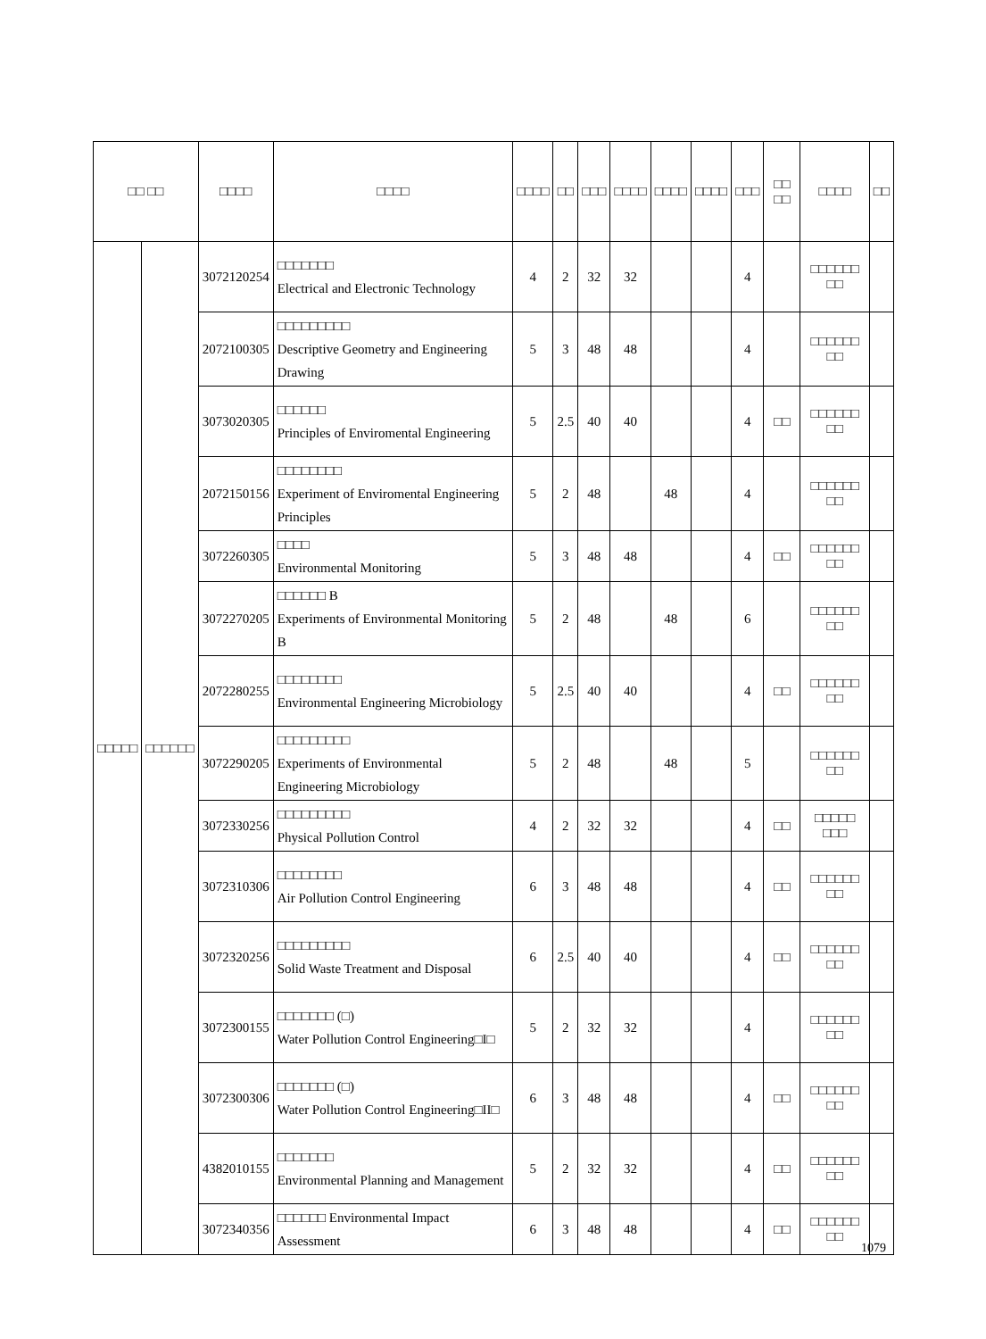| □□ □□ | | □□□□ | □□□□ | □□□□ | □□ | □□□ | □□□□ | □□□□ | □□□□ | □□□ | □□ □□ | □□□□ | □□ |
| --- | --- | --- | --- | --- | --- | --- | --- | --- | --- | --- | --- | --- | --- |
| □□□□□ | □□□□□□ | 3072120254 | □□□□□□□ Electrical and Electronic Technology | 4 | 2 | 32 | 32 | | | 4 | | □□□□□□ □□ | |
| | | 2072100305 | □□□□□□□□□ Descriptive Geometry and Engineering Drawing | 5 | 3 | 48 | 48 | | | 4 | | □□□□□□ □□ | |
| | | 3073020305 | □□□□□□ Principles of Enviromental Engineering | 5 | 2.5 | 40 | 40 | | | 4 | □□ | □□□□□□ □□ | |
| | | 2072150156 | □□□□□□□□ Experiment of Enviromental Engineering Principles | 5 | 2 | 48 | | 48 | | 4 | | □□□□□□ □□ | |
| | | 3072260305 | □□□□ Environmental Monitoring | 5 | 3 | 48 | 48 | | | 4 | □□ | □□□□□□ □□ | |
| | | 3072270205 | □□□□□□ B Experiments of Environmental Monitoring B | 5 | 2 | 48 | | 48 | | 6 | | □□□□□□ □□ | |
| | | 2072280255 | □□□□□□□□ Environmental Engineering Microbiology | 5 | 2.5 | 40 | 40 | | | 4 | □□ | □□□□□□ □□ | |
| | | 3072290205 | □□□□□□□□□ Experiments of Environmental Engineering Microbiology | 5 | 2 | 48 | | 48 | | 5 | | □□□□□□ □□ | |
| | | 3072330256 | □□□□□□□□□ Physical Pollution Control | 4 | 2 | 32 | 32 | | | 4 | □□ | □□□□□ □□□ | |
| | | 3072310306 | □□□□□□□□ Air Pollution Control Engineering | 6 | 3 | 48 | 48 | | | 4 | □□ | □□□□□□ □□ | |
| | | 3072320256 | □□□□□□□□□ Solid Waste Treatment and Disposal | 6 | 2.5 | 40 | 40 | | | 4 | □□ | □□□□□□ □□ | |
| | | 3072300155 | □□□□□□□ (□) Water Pollution Control Engineering□I□ | 5 | 2 | 32 | 32 | | | 4 | | □□□□□□ □□ | |
| | | 3072300306 | □□□□□□□ (□) Water Pollution Control Engineering□II□ | 6 | 3 | 48 | 48 | | | 4 | □□ | □□□□□□ □□ | |
| | | 4382010155 | □□□□□□□ Environmental Planning and Management | 5 | 2 | 32 | 32 | | | 4 | □□ | □□□□□□ □□ | |
| | | 3072340356 | □□□□□□ Environmental Impact Assessment | 6 | 3 | 48 | 48 | | | 4 | □□ | □□□□□□ □□ | |
1079